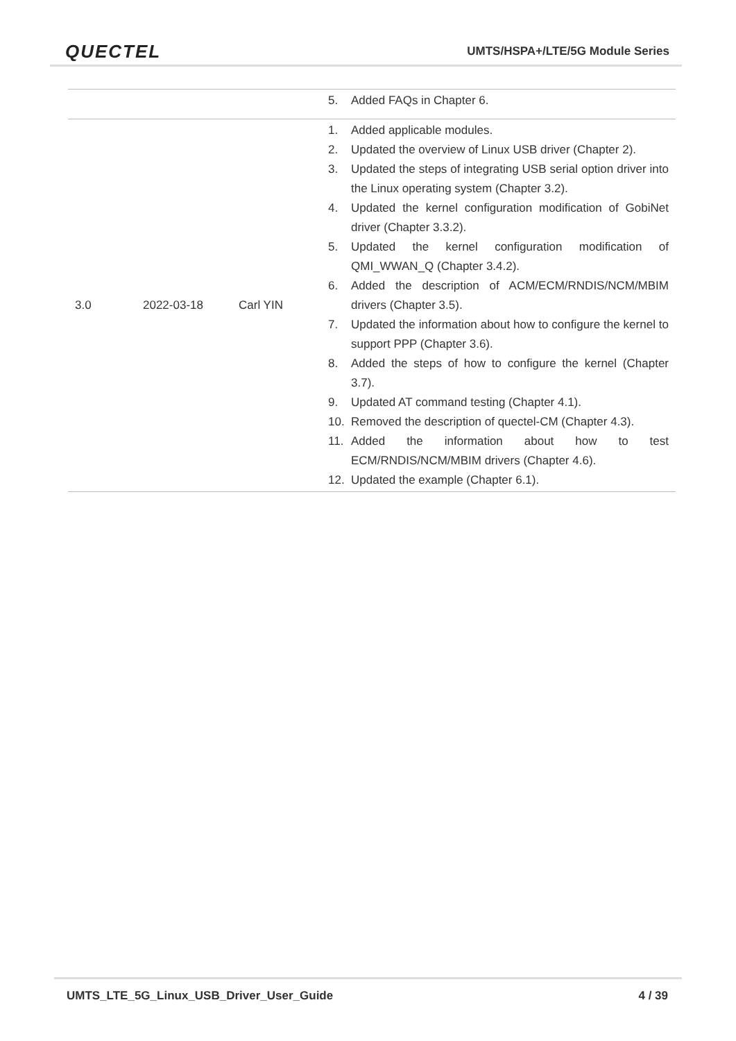QUECTEL UMTS/HSPA+/LTE/5G Module Series
| | | | 5. Added FAQs in Chapter 6. |
| 3.0 | 2022-03-18 | Carl YIN | 1. Added applicable modules. 2. Updated the overview of Linux USB driver (Chapter 2). 3. Updated the steps of integrating USB serial option driver into the Linux operating system (Chapter 3.2). 4. Updated the kernel configuration modification of GobiNet driver (Chapter 3.3.2). 5. Updated the kernel configuration modification of QMI_WWAN_Q (Chapter 3.4.2). 6. Added the description of ACM/ECM/RNDIS/NCM/MBIM drivers (Chapter 3.5). 7. Updated the information about how to configure the kernel to support PPP (Chapter 3.6). 8. Added the steps of how to configure the kernel (Chapter 3.7). 9. Updated AT command testing (Chapter 4.1). 10. Removed the description of quectel-CM (Chapter 4.3). 11. Added the information about how to test ECM/RNDIS/NCM/MBIM drivers (Chapter 4.6). 12. Updated the example (Chapter 6.1). |
UMTS_LTE_5G_Linux_USB_Driver_User_Guide 4 / 39